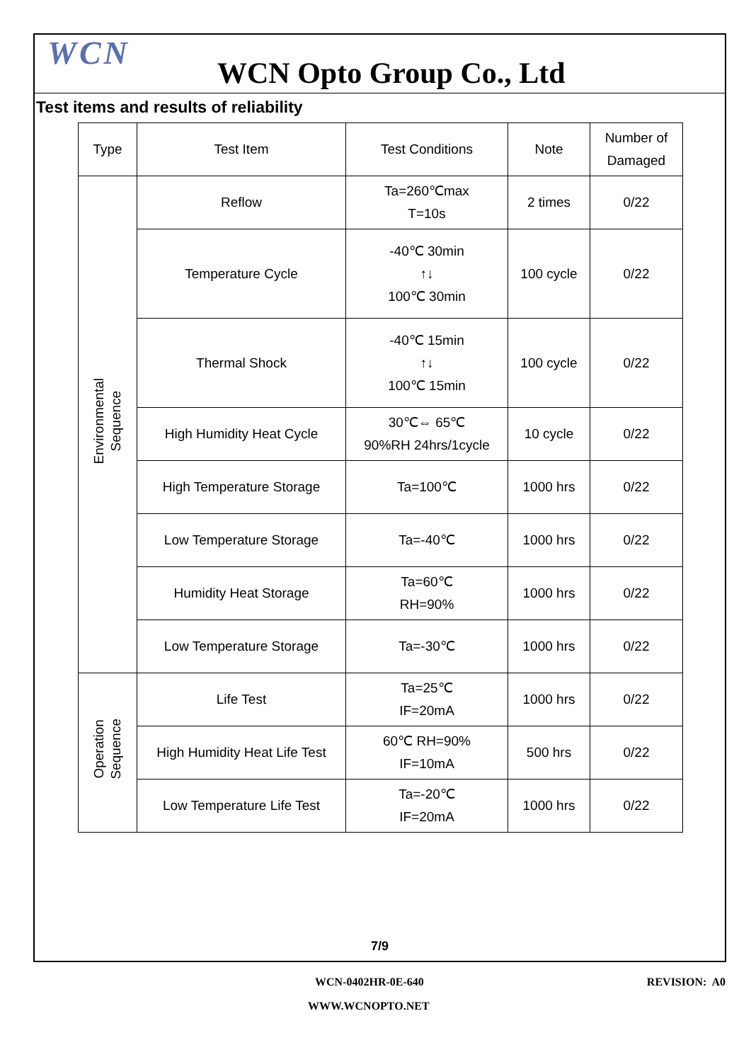WCN
WCN Opto Group Co., Ltd
Test items and results of reliability
| Type | Test Item | Test Conditions | Note | Number of Damaged |
| --- | --- | --- | --- | --- |
| Environmental Sequence | Reflow | Ta=260℃max T=10s | 2 times | 0/22 |
| | Temperature Cycle | -40℃ 30min ↑↓ 100℃ 30min | 100 cycle | 0/22 |
| | Thermal Shock | -40℃ 15min ↑↓ 100℃ 15min | 100 cycle | 0/22 |
| | High Humidity Heat Cycle | 30℃⇔ 65℃ 90%RH 24hrs/1cycle | 10 cycle | 0/22 |
| | High Temperature Storage | Ta=100℃ | 1000 hrs | 0/22 |
| | Low Temperature Storage | Ta=-40℃ | 1000 hrs | 0/22 |
| | Humidity Heat Storage | Ta=60℃ RH=90% | 1000 hrs | 0/22 |
| | Low Temperature Storage | Ta=-30℃ | 1000 hrs | 0/22 |
| Operation Sequence | Life Test | Ta=25℃ IF=20mA | 1000 hrs | 0/22 |
| | High Humidity Heat Life Test | 60℃ RH=90% IF=10mA | 500 hrs | 0/22 |
| | Low Temperature Life Test | Ta=-20℃ IF=20mA | 1000 hrs | 0/22 |
7/9
WCN-0402HR-0E-640 REVISION: A0
WWW.WCNOPTO.NET